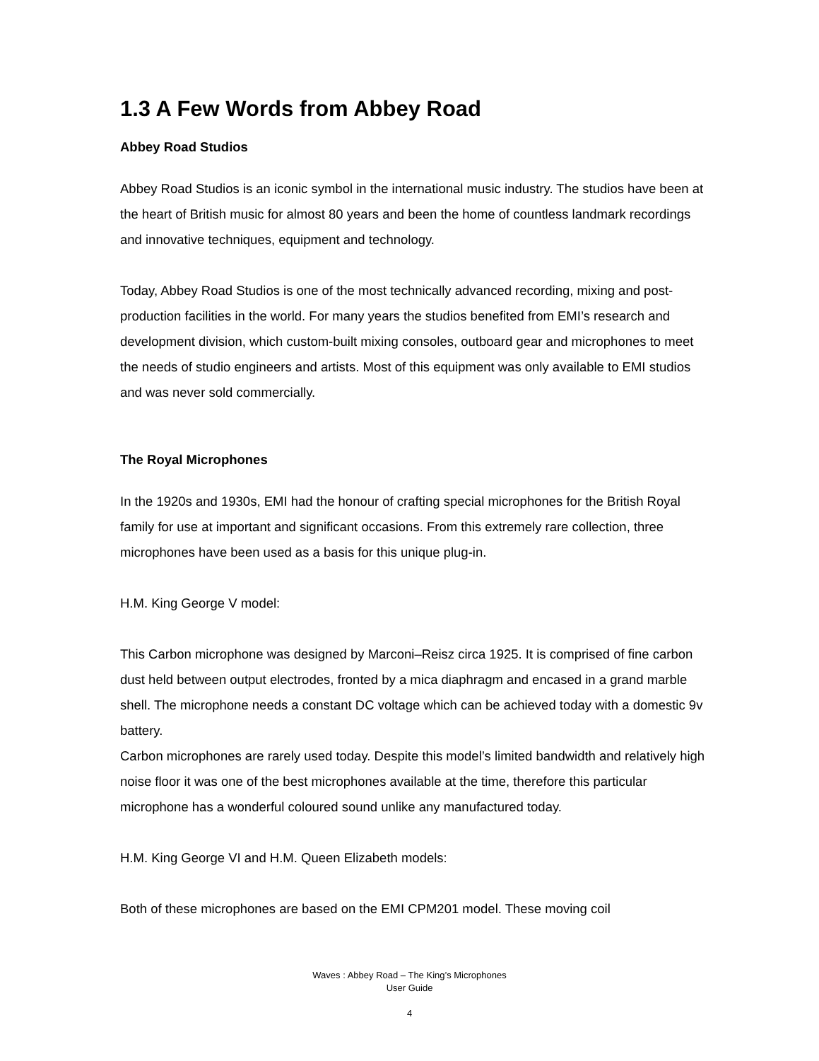1.3 A Few Words from Abbey Road
Abbey Road Studios
Abbey Road Studios is an iconic symbol in the international music industry. The studios have been at the heart of British music for almost 80 years and been the home of countless landmark recordings and innovative techniques, equipment and technology.
Today, Abbey Road Studios is one of the most technically advanced recording, mixing and post-production facilities in the world. For many years the studios benefited from EMI’s research and development division, which custom-built mixing consoles, outboard gear and microphones to meet the needs of studio engineers and artists. Most of this equipment was only available to EMI studios and was never sold commercially.
The Royal Microphones
In the 1920s and 1930s, EMI had the honour of crafting special microphones for the British Royal family for use at important and significant occasions. From this extremely rare collection, three microphones have been used as a basis for this unique plug-in.
H.M. King George V model:
This Carbon microphone was designed by Marconi–Reisz circa 1925. It is comprised of fine carbon dust held between output electrodes, fronted by a mica diaphragm and encased in a grand marble shell. The microphone needs a constant DC voltage which can be achieved today with a domestic 9v battery.
Carbon microphones are rarely used today. Despite this model’s limited bandwidth and relatively high noise floor it was one of the best microphones available at the time, therefore this particular microphone has a wonderful coloured sound unlike any manufactured today.
H.M. King George VI and H.M. Queen Elizabeth models:
Both of these microphones are based on the EMI CPM201 model. These moving coil
Waves : Abbey Road – The King’s Microphones
User Guide
4